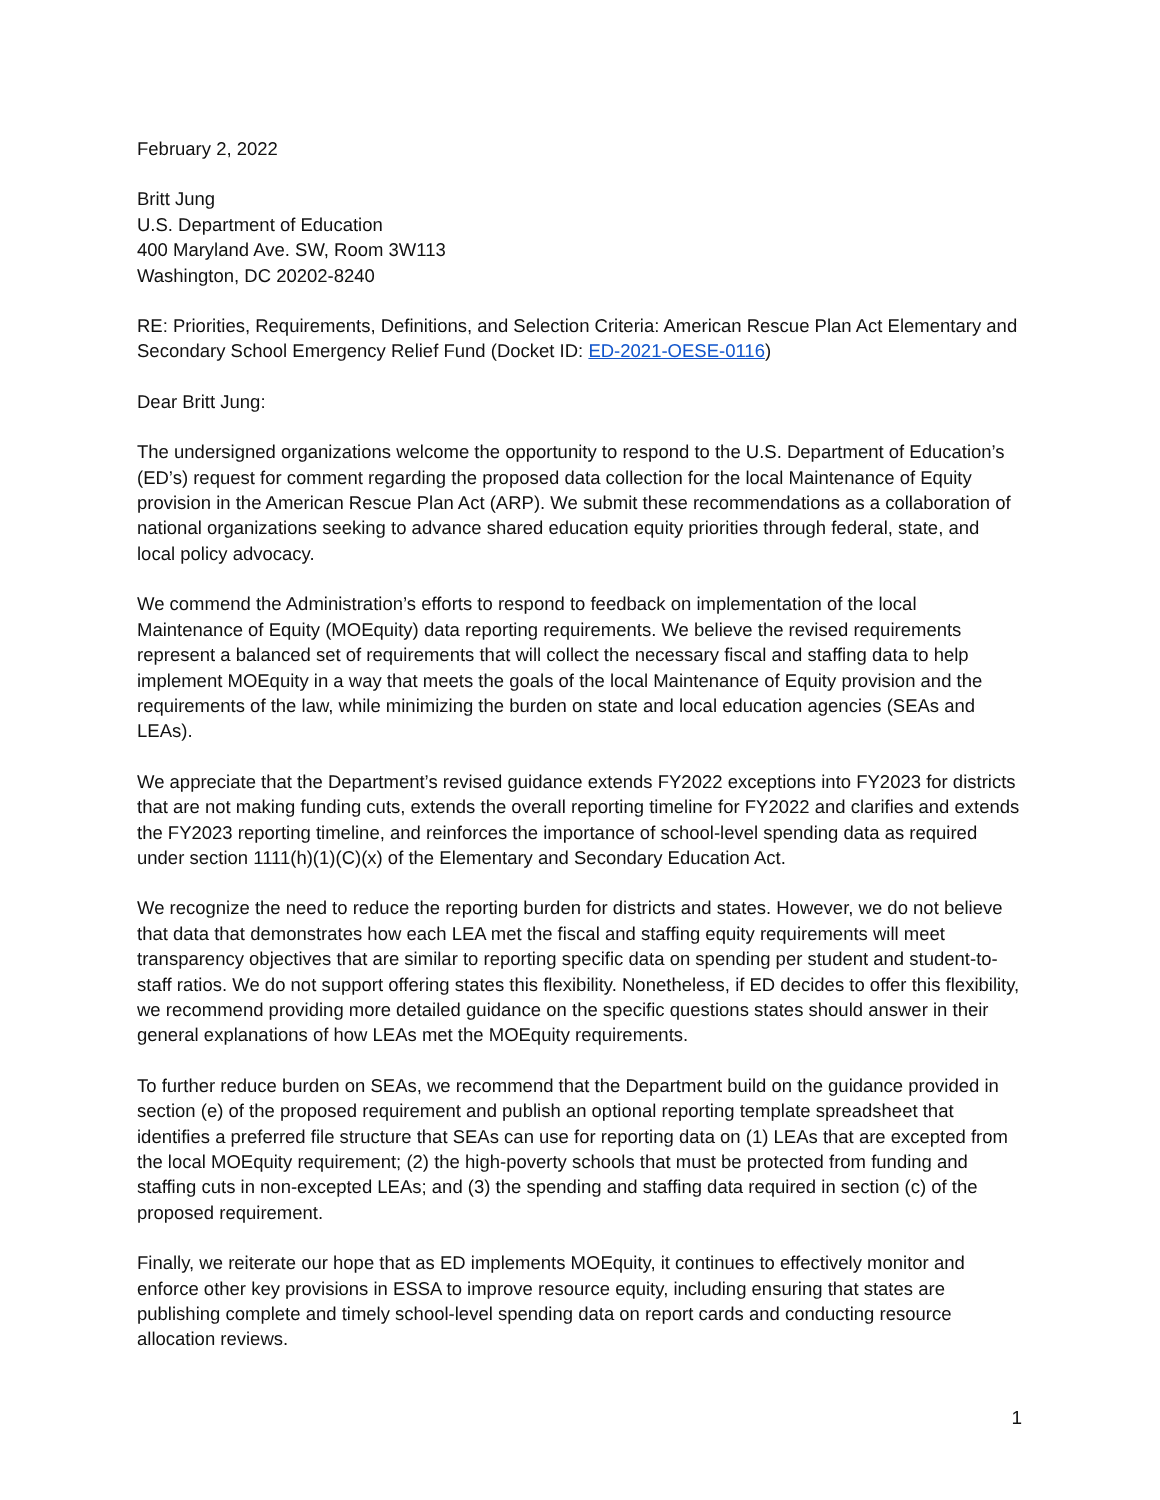February 2, 2022
Britt Jung
U.S. Department of Education
400 Maryland Ave. SW, Room 3W113
Washington, DC 20202-8240
RE: Priorities, Requirements, Definitions, and Selection Criteria: American Rescue Plan Act Elementary and Secondary School Emergency Relief Fund (Docket ID: ED-2021-OESE-0116)
Dear Britt Jung:
The undersigned organizations welcome the opportunity to respond to the U.S. Department of Education’s (ED’s) request for comment regarding the proposed data collection for the local Maintenance of Equity provision in the American Rescue Plan Act (ARP). We submit these recommendations as a collaboration of national organizations seeking to advance shared education equity priorities through federal, state, and local policy advocacy.
We commend the Administration’s efforts to respond to feedback on implementation of the local Maintenance of Equity (MOEquity) data reporting requirements. We believe the revised requirements represent a balanced set of requirements that will collect the necessary fiscal and staffing data to help implement MOEquity in a way that meets the goals of the local Maintenance of Equity provision and the requirements of the law, while minimizing the burden on state and local education agencies (SEAs and LEAs).
We appreciate that the Department’s revised guidance extends FY2022 exceptions into FY2023 for districts that are not making funding cuts, extends the overall reporting timeline for FY2022 and clarifies and extends the FY2023 reporting timeline, and reinforces the importance of school-level spending data as required under section 1111(h)(1)(C)(x) of the Elementary and Secondary Education Act.
We recognize the need to reduce the reporting burden for districts and states. However, we do not believe that data that demonstrates how each LEA met the fiscal and staffing equity requirements will meet transparency objectives that are similar to reporting specific data on spending per student and student-to-staff ratios. We do not support offering states this flexibility. Nonetheless, if ED decides to offer this flexibility, we recommend providing more detailed guidance on the specific questions states should answer in their general explanations of how LEAs met the MOEquity requirements.
To further reduce burden on SEAs, we recommend that the Department build on the guidance provided in section (e) of the proposed requirement and publish an optional reporting template spreadsheet that identifies a preferred file structure that SEAs can use for reporting data on (1) LEAs that are excepted from the local MOEquity requirement; (2) the high-poverty schools that must be protected from funding and staffing cuts in non-excepted LEAs; and (3) the spending and staffing data required in section (c) of the proposed requirement.
Finally, we reiterate our hope that as ED implements MOEquity, it continues to effectively monitor and enforce other key provisions in ESSA to improve resource equity, including ensuring that states are publishing complete and timely school-level spending data on report cards and conducting resource allocation reviews.
1